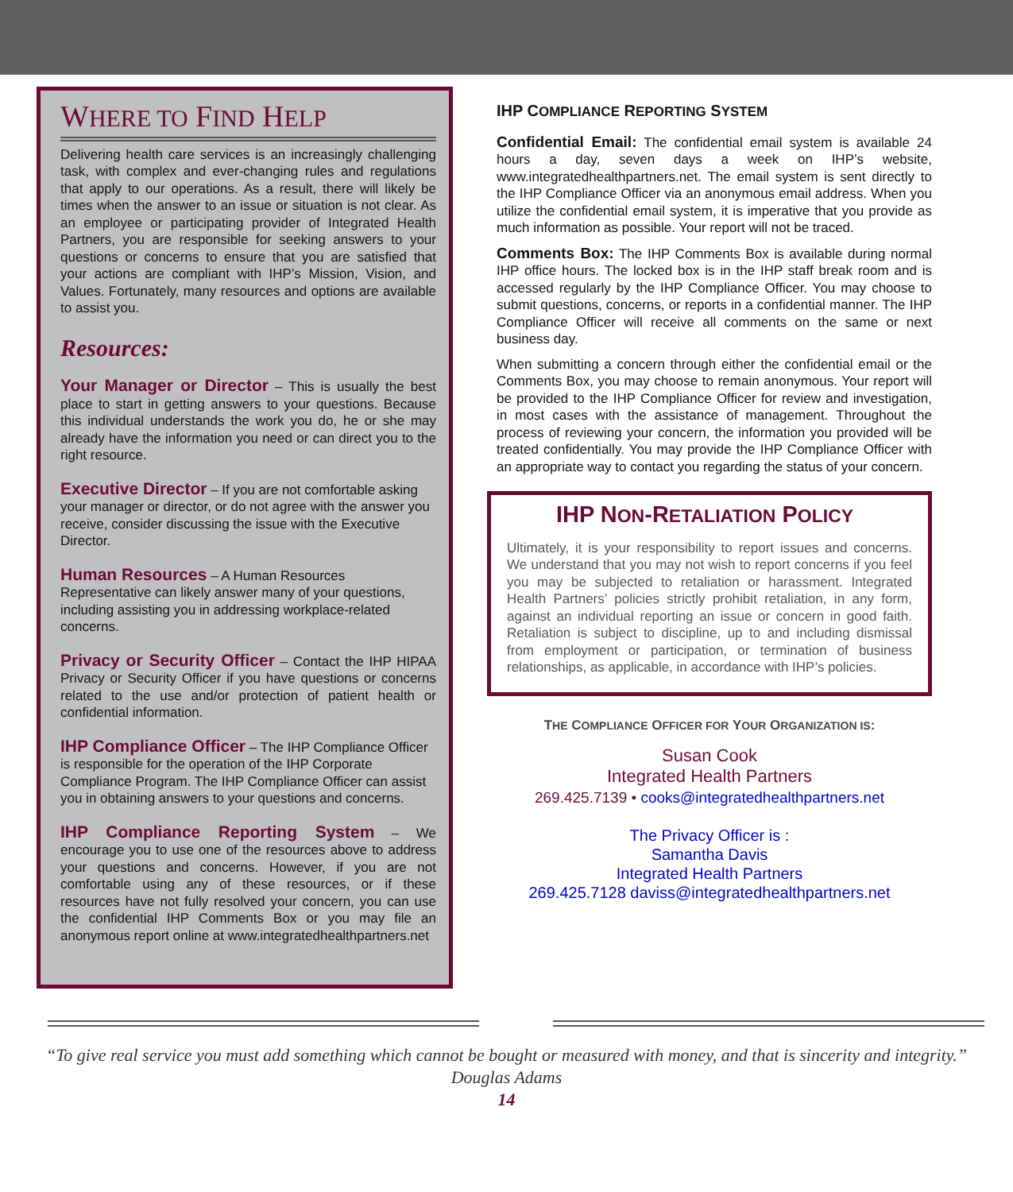WHERE TO FIND HELP
Delivering health care services is an increasingly challenging task, with complex and ever-changing rules and regulations that apply to our operations. As a result, there will likely be times when the answer to an issue or situation is not clear. As an employee or participating provider of Integrated Health Partners, you are responsible for seeking answers to your questions or concerns to ensure that you are satisfied that your actions are compliant with IHP’s Mission, Vision, and Values. Fortunately, many resources and options are available to assist you.
Resources:
Your Manager or Director – This is usually the best place to start in getting answers to your questions. Because this individual understands the work you do, he or she may already have the information you need or can direct you to the right resource.
Executive Director – If you are not comfortable asking your manager or director, or do not agree with the answer you receive, consider discussing the issue with the Executive Director.
Human Resources – A Human Resources Representative can likely answer many of your questions, including assisting you in addressing workplace-related concerns.
Privacy or Security Officer – Contact the IHP HIPAA Privacy or Security Officer if you have questions or concerns related to the use and/or protection of patient health or confidential information.
IHP Compliance Officer – The IHP Compliance Officer is responsible for the operation of the IHP Corporate Compliance Program. The IHP Compliance Officer can assist you in obtaining answers to your questions and concerns.
IHP Compliance Reporting System – We encourage you to use one of the resources above to address your questions and concerns. However, if you are not comfortable using any of these resources, or if these resources have not fully resolved your concern, you can use the confidential IHP Comments Box or you may file an anonymous report online at www.integratedhealthpartners.net
IHP COMPLIANCE REPORTING SYSTEM
Confidential Email: The confidential email system is available 24 hours a day, seven days a week on IHP’s website, www.integratedhealthpartners.net. The email system is sent directly to the IHP Compliance Officer via an anonymous email address. When you utilize the confidential email system, it is imperative that you provide as much information as possible. Your report will not be traced.
Comments Box: The IHP Comments Box is available during normal IHP office hours. The locked box is in the IHP staff break room and is accessed regularly by the IHP Compliance Officer. You may choose to submit questions, concerns, or reports in a confidential manner. The IHP Compliance Officer will receive all comments on the same or next business day.
When submitting a concern through either the confidential email or the Comments Box, you may choose to remain anonymous. Your report will be provided to the IHP Compliance Officer for review and investigation, in most cases with the assistance of management. Throughout the process of reviewing your concern, the information you provided will be treated confidentially. You may provide the IHP Compliance Officer with an appropriate way to contact you regarding the status of your concern.
IHP NON-RETALIATION POLICY
Ultimately, it is your responsibility to report issues and concerns. We understand that you may not wish to report concerns if you feel you may be subjected to retaliation or harassment. Integrated Health Partners’ policies strictly prohibit retaliation, in any form, against an individual reporting an issue or concern in good faith. Retaliation is subject to discipline, up to and including dismissal from employment or participation, or termination of business relationships, as applicable, in accordance with IHP’s policies.
THE COMPLIANCE OFFICER FOR YOUR ORGANIZATION IS:
Susan Cook
Integrated Health Partners
269.425.7139 • cooks@integratedhealthpartners.net
The Privacy Officer is :
Samantha Davis
Integrated Health Partners
269.425.7128 daviss@integratedhealthpartners.net
“To give real service you must add something which cannot be bought or measured with money, and that is sincerity and integrity.”
Douglas Adams
14